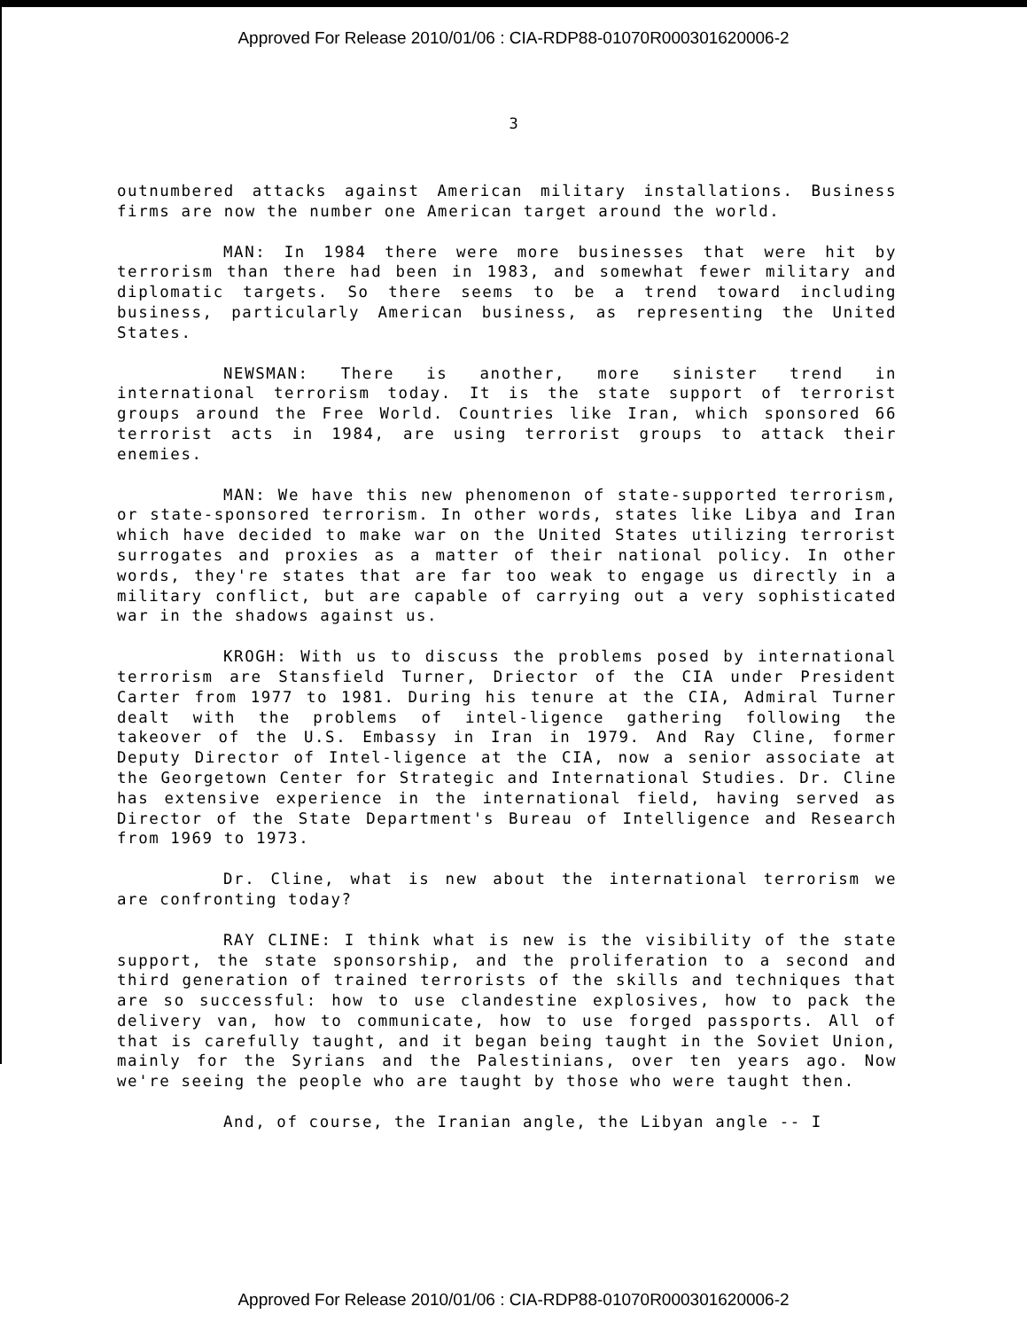Approved For Release 2010/01/06 : CIA-RDP88-01070R000301620006-2
3
outnumbered attacks against American military installations. Business firms are now the number one American target around the world.
MAN: In 1984 there were more businesses that were hit by terrorism than there had been in 1983, and somewhat fewer military and diplomatic targets. So there seems to be a trend toward including business, particularly American business, as representing the United States.
NEWSMAN: There is another, more sinister trend in international terrorism today. It is the state support of terrorist groups around the Free World. Countries like Iran, which sponsored 66 terrorist acts in 1984, are using terrorist groups to attack their enemies.
MAN: We have this new phenomenon of state-supported terrorism, or state-sponsored terrorism. In other words, states like Libya and Iran which have decided to make war on the United States utilizing terrorist surrogates and proxies as a matter of their national policy. In other words, they're states that are far too weak to engage us directly in a military conflict, but are capable of carrying out a very sophisticated war in the shadows against us.
KROGH: With us to discuss the problems posed by international terrorism are Stansfield Turner, Driector of the CIA under President Carter from 1977 to 1981. During his tenure at the CIA, Admiral Turner dealt with the problems of intel-ligence gathering following the takeover of the U.S. Embassy in Iran in 1979. And Ray Cline, former Deputy Director of Intel-ligence at the CIA, now a senior associate at the Georgetown Center for Strategic and International Studies. Dr. Cline has extensive experience in the international field, having served as Director of the State Department's Bureau of Intelligence and Research from 1969 to 1973.
Dr. Cline, what is new about the international terrorism we are confronting today?
RAY CLINE: I think what is new is the visibility of the state support, the state sponsorship, and the proliferation to a second and third generation of trained terrorists of the skills and techniques that are so successful: how to use clandestine explosives, how to pack the delivery van, how to communicate, how to use forged passports. All of that is carefully taught, and it began being taught in the Soviet Union, mainly for the Syrians and the Palestinians, over ten years ago. Now we're seeing the people who are taught by those who were taught then.
And, of course, the Iranian angle, the Libyan angle -- I
Approved For Release 2010/01/06 : CIA-RDP88-01070R000301620006-2